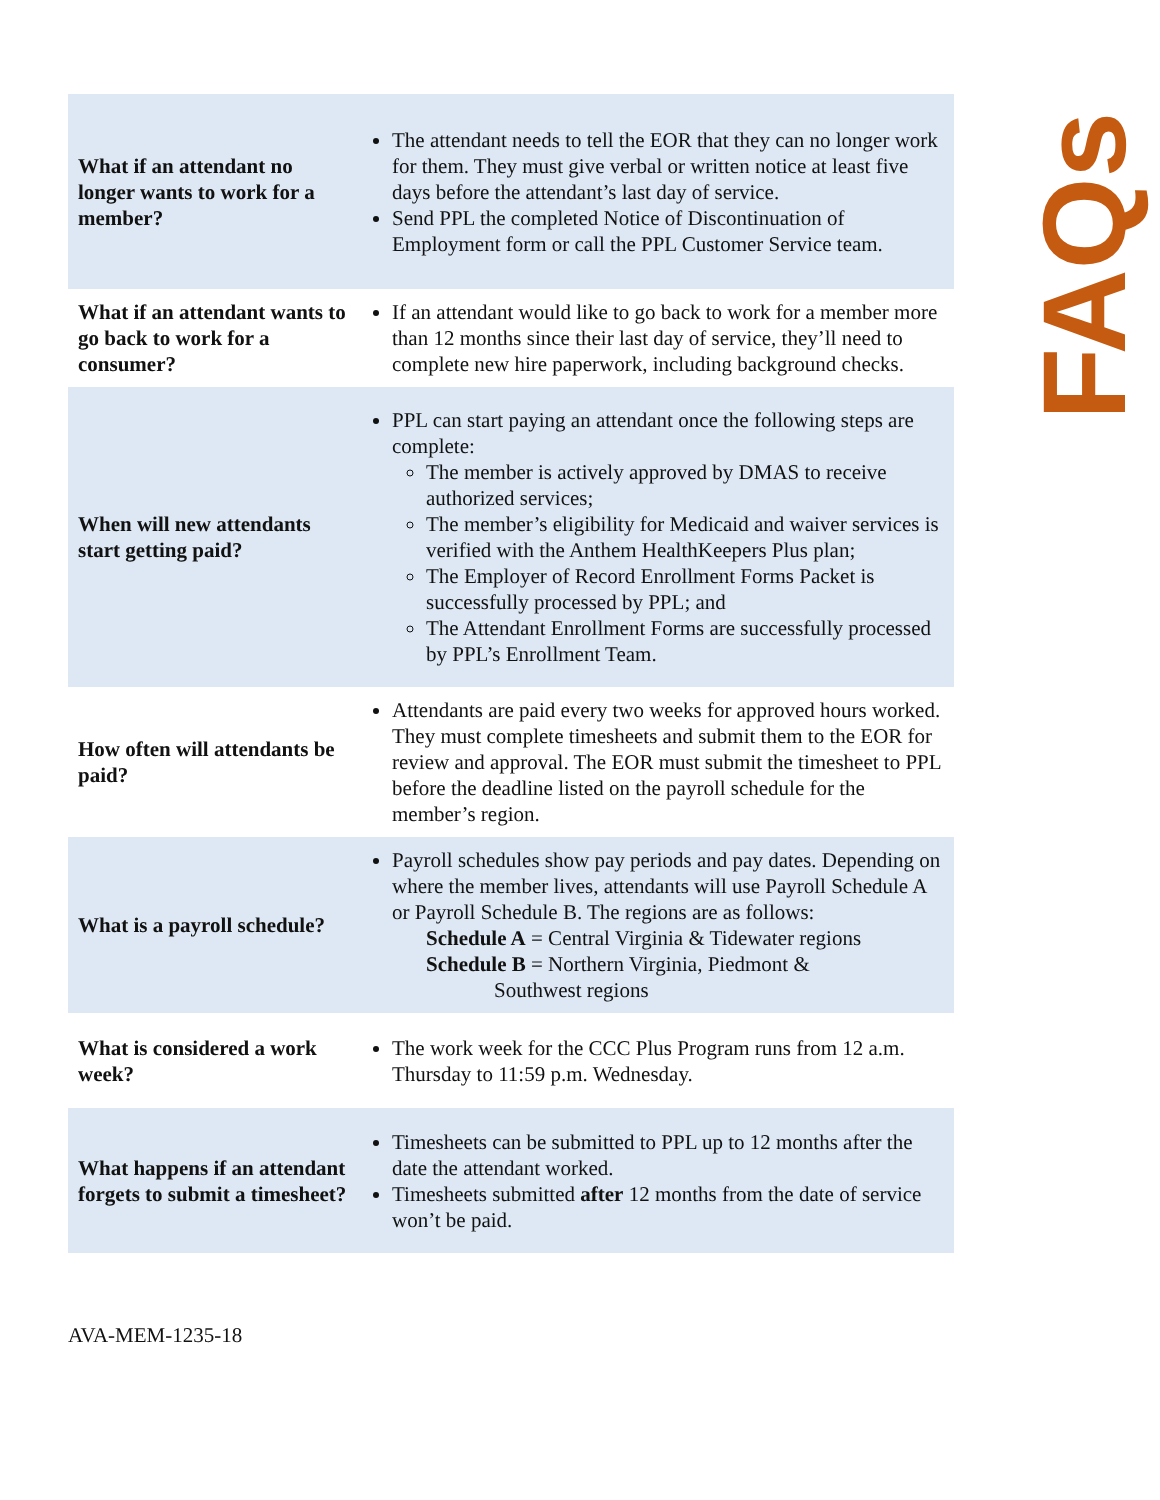| What if an attendant no longer wants to work for a member? | The attendant needs to tell the EOR that they can no longer work for them. They must give verbal or written notice at least five days before the attendant’s last day of service. Send PPL the completed Notice of Discontinuation of Employment form or call the PPL Customer Service team. |
| What if an attendant wants to go back to work for a consumer? | If an attendant would like to go back to work for a member more than 12 months since their last day of service, they’ll need to complete new hire paperwork, including background checks. |
| When will new attendants start getting paid? | PPL can start paying an attendant once the following steps are complete: The member is actively approved by DMAS to receive authorized services; The member’s eligibility for Medicaid and waiver services is verified with the Anthem HealthKeepers Plus plan; The Employer of Record Enrollment Forms Packet is successfully processed by PPL; and The Attendant Enrollment Forms are successfully processed by PPL’s Enrollment Team. |
| How often will attendants be paid? | Attendants are paid every two weeks for approved hours worked. They must complete timesheets and submit them to the EOR for review and approval. The EOR must submit the timesheet to PPL before the deadline listed on the payroll schedule for the member’s region. |
| What is a payroll schedule? | Payroll schedules show pay periods and pay dates. Depending on where the member lives, attendants will use Payroll Schedule A or Payroll Schedule B. The regions are as follows: Schedule A = Central Virginia & Tidewater regions Schedule B = Northern Virginia, Piedmont & Southwest regions |
| What is considered a work week? | The work week for the CCC Plus Program runs from 12 a.m. Thursday to 11:59 p.m. Wednesday. |
| What happens if an attendant forgets to submit a timesheet? | Timesheets can be submitted to PPL up to 12 months after the date the attendant worked. Timesheets submitted after 12 months from the date of service won’t be paid. |
FAQs
AVA-MEM-1235-18